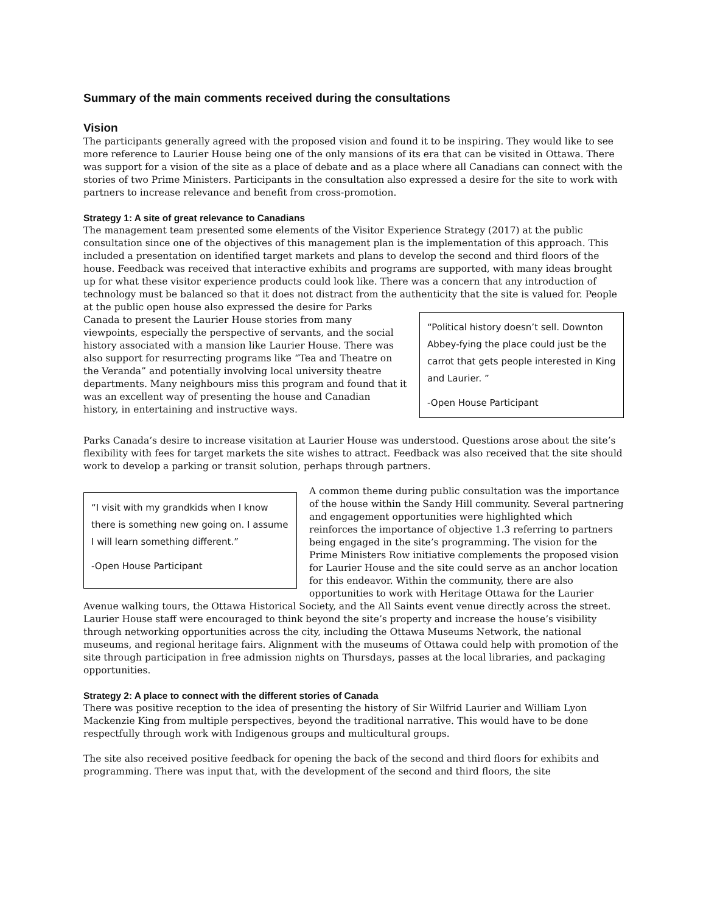Summary of the main comments received during the consultations
Vision
The participants generally agreed with the proposed vision and found it to be inspiring. They would like to see more reference to Laurier House being one of the only mansions of its era that can be visited in Ottawa. There was support for a vision of the site as a place of debate and as a place where all Canadians can connect with the stories of two Prime Ministers. Participants in the consultation also expressed a desire for the site to work with partners to increase relevance and benefit from cross-promotion.
Strategy 1: A site of great relevance to Canadians
The management team presented some elements of the Visitor Experience Strategy (2017) at the public consultation since one of the objectives of this management plan is the implementation of this approach. This included a presentation on identified target markets and plans to develop the second and third floors of the house. Feedback was received that interactive exhibits and programs are supported, with many ideas brought up for what these visitor experience products could look like. There was a concern that any introduction of technology must be balanced so that it does not distract from the authenticity that the site is valued for.
“Political history doesn’t sell. Downton Abbey-fying the place could just be the carrot that gets people interested in King and Laurier. ”
-Open House Participant
People at the public open house also expressed the desire for Parks Canada to present the Laurier House stories from many viewpoints, especially the perspective of servants, and the social history associated with a mansion like Laurier House. There was also support for resurrecting programs like “Tea and Theatre on the Veranda” and potentially involving local university theatre departments. Many neighbours miss this program and found that it was an excellent way of presenting the house and Canadian history, in entertaining and instructive ways.
Parks Canada’s desire to increase visitation at Laurier House was understood. Questions arose about the site’s flexibility with fees for target markets the site wishes to attract. Feedback was also received that the site should work to develop a parking or transit solution, perhaps through partners.
“I visit with my grandkids when I know there is something new going on. I assume I will learn something different.”
-Open House Participant
A common theme during public consultation was the importance of the house within the Sandy Hill community. Several partnering and engagement opportunities were highlighted which reinforces the importance of objective 1.3 referring to partners being engaged in the site’s programming. The vision for the Prime Ministers Row initiative complements the proposed vision for Laurier House and the site could serve as an anchor location for this endeavor. Within the community, there are also opportunities to work with Heritage Ottawa for the Laurier Avenue walking tours, the Ottawa Historical Society, and the All Saints event venue directly across the street. Laurier House staff were encouraged to think beyond the site’s property and increase the house’s visibility through networking opportunities across the city, including the Ottawa Museums Network, the national museums, and regional heritage fairs. Alignment with the museums of Ottawa could help with promotion of the site through participation in free admission nights on Thursdays, passes at the local libraries, and packaging opportunities.
Strategy 2: A place to connect with the different stories of Canada
There was positive reception to the idea of presenting the history of Sir Wilfrid Laurier and William Lyon Mackenzie King from multiple perspectives, beyond the traditional narrative. This would have to be done respectfully through work with Indigenous groups and multicultural groups.
The site also received positive feedback for opening the back of the second and third floors for exhibits and programming. There was input that, with the development of the second and third floors, the site